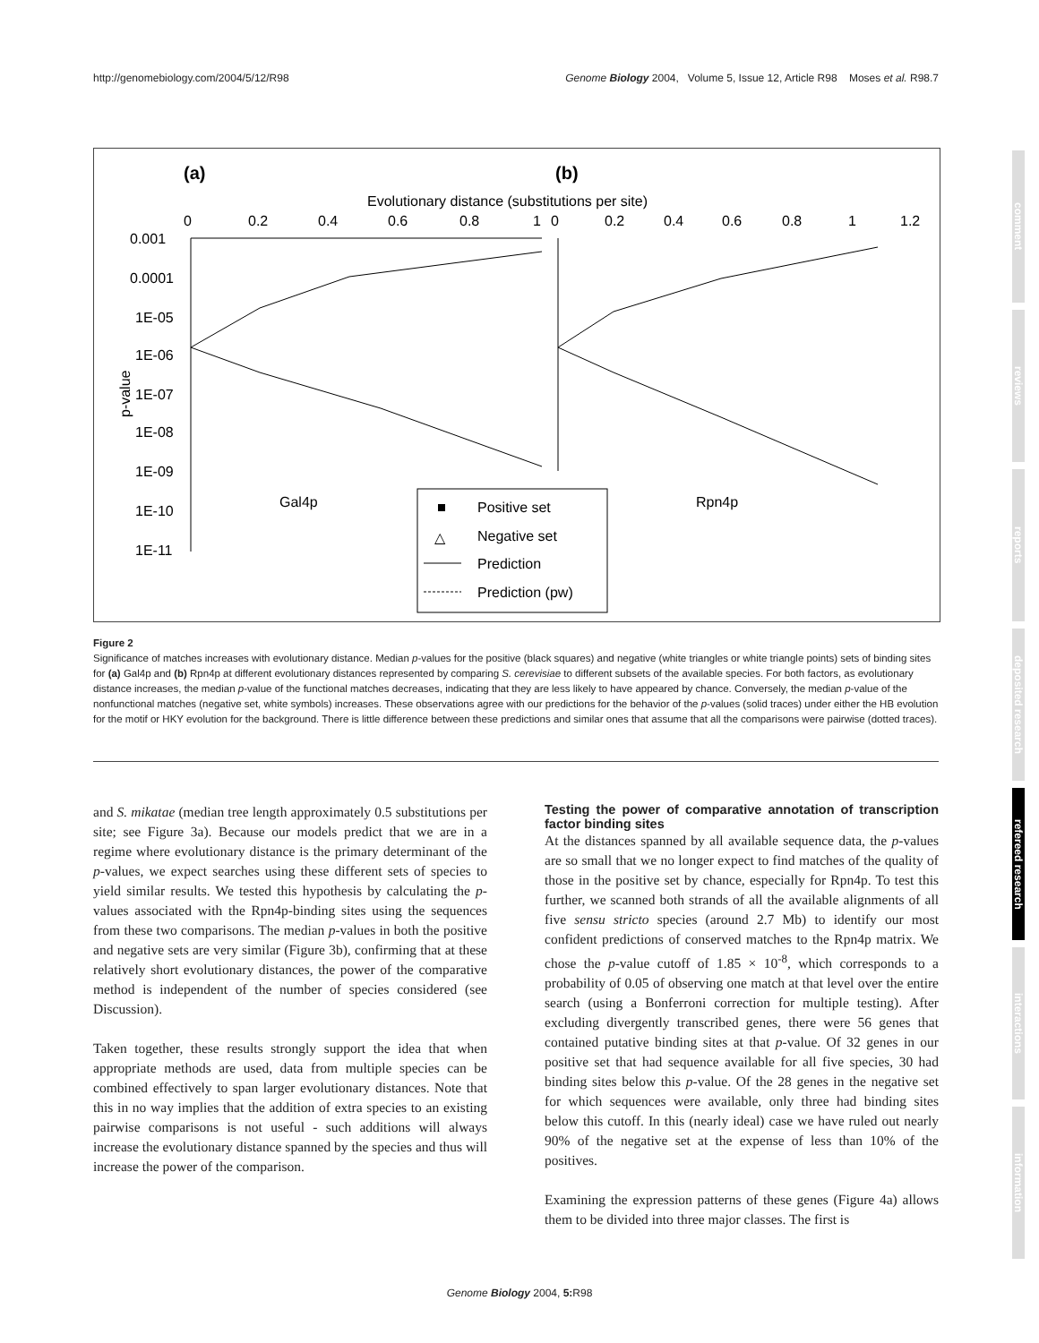http://genomebiology.com/2004/5/12/R98 Genome Biology 2004, Volume 5, Issue 12, Article R98 Moses et al. R98.7
(a)
(b)
Evolutionary distance (substitutions per site)
0
0.2
0.4
0.6
0.8
1
0
0.2
0.4
0.6
0.8
1
1.2
0.001
0.0001
1E-05
1E-06
1E-07
1E-08
1E-09
1E-10
1E-11
p-value
Gal4p
Rpn4p
Positive set
△
Negative set
Prediction
Prediction (pw)
Figure 2
Significance of matches increases with evolutionary distance. Median p-values for the positive (black squares) and negative (white triangles or white triangle points) sets of binding sites for (a) Gal4p and (b) Rpn4p at different evolutionary distances represented by comparing S. cerevisiae to different subsets of the available species. For both factors, as evolutionary distance increases, the median p-value of the functional matches decreases, indicating that they are less likely to have appeared by chance. Conversely, the median p-value of the nonfunctional matches (negative set, white symbols) increases. These observations agree with our predictions for the behavior of the p-values (solid traces) under either the HB evolution for the motif or HKY evolution for the background. There is little difference between these predictions and similar ones that assume that all the comparisons were pairwise (dotted traces).
and S. mikatae (median tree length approximately 0.5 substitutions per site; see Figure 3a). Because our models predict that we are in a regime where evolutionary distance is the primary determinant of the p-values, we expect searches using these different sets of species to yield similar results. We tested this hypothesis by calculating the p-values associated with the Rpn4p-binding sites using the sequences from these two comparisons. The median p-values in both the positive and negative sets are very similar (Figure 3b), confirming that at these relatively short evolutionary distances, the power of the comparative method is independent of the number of species considered (see Discussion).
Taken together, these results strongly support the idea that when appropriate methods are used, data from multiple species can be combined effectively to span larger evolutionary distances. Note that this in no way implies that the addition of extra species to an existing pairwise comparisons is not useful - such additions will always increase the evolutionary distance spanned by the species and thus will increase the power of the comparison.
Testing the power of comparative annotation of transcription factor binding sites
At the distances spanned by all available sequence data, the p-values are so small that we no longer expect to find matches of the quality of those in the positive set by chance, especially for Rpn4p. To test this further, we scanned both strands of all the available alignments of all five sensu stricto species (around 2.7 Mb) to identify our most confident predictions of conserved matches to the Rpn4p matrix. We chose the p-value cutoff of 1.85 × 10<sup>-8</sup>, which corresponds to a probability of 0.05 of observing one match at that level over the entire search (using a Bonferroni correction for multiple testing). After excluding divergently transcribed genes, there were 56 genes that contained putative binding sites at that p-value. Of 32 genes in our positive set that had sequence available for all five species, 30 had binding sites below this p-value. Of the 28 genes in the negative set for which sequences were available, only three had binding sites below this cutoff. In this (nearly ideal) case we have ruled out nearly 90% of the negative set at the expense of less than 10% of the positives.
Examining the expression patterns of these genes (Figure 4a) allows them to be divided into three major classes. The first is
comment
reviews
reports
deposited research
refereed research
interactions
information
Genome Biology 2004, 5: R98